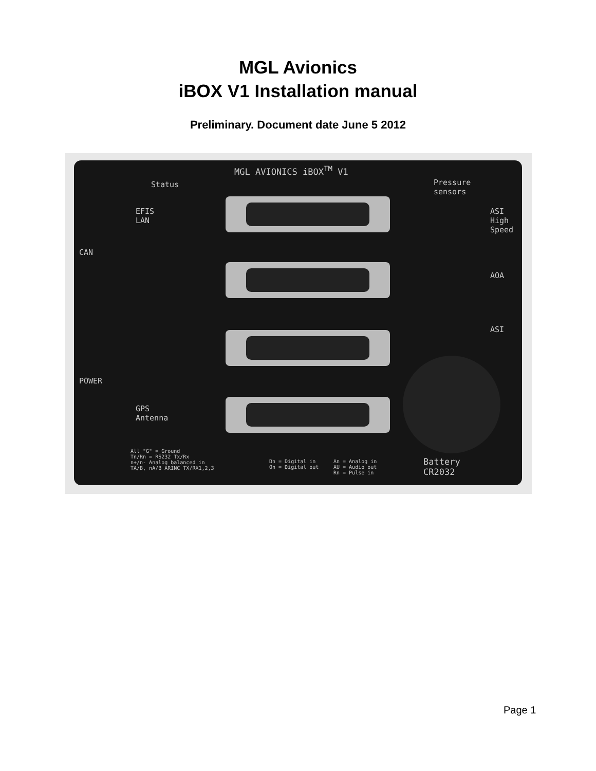MGL Avionics
iBOX V1 Installation manual
Preliminary. Document date June 5 2012
MGL AVIONICS iBOX<sup>TM</sup> V1
Status
EFIS
LAN
CAN
POWER
GPS
Antenna
Pressure
sensors
ASI High Speed
AOA
ASI
All "G" = Ground
Tn/Rn = RS232 Tx/Rx
n+/n- Analog balanced in
TA/B, nA/B ARINC TX/RX1,2,3
Dn = Digital in
On = Digital out
An = Analog in
AU = Audio out
Rn = Pulse in
Battery
CR2032
Page 1